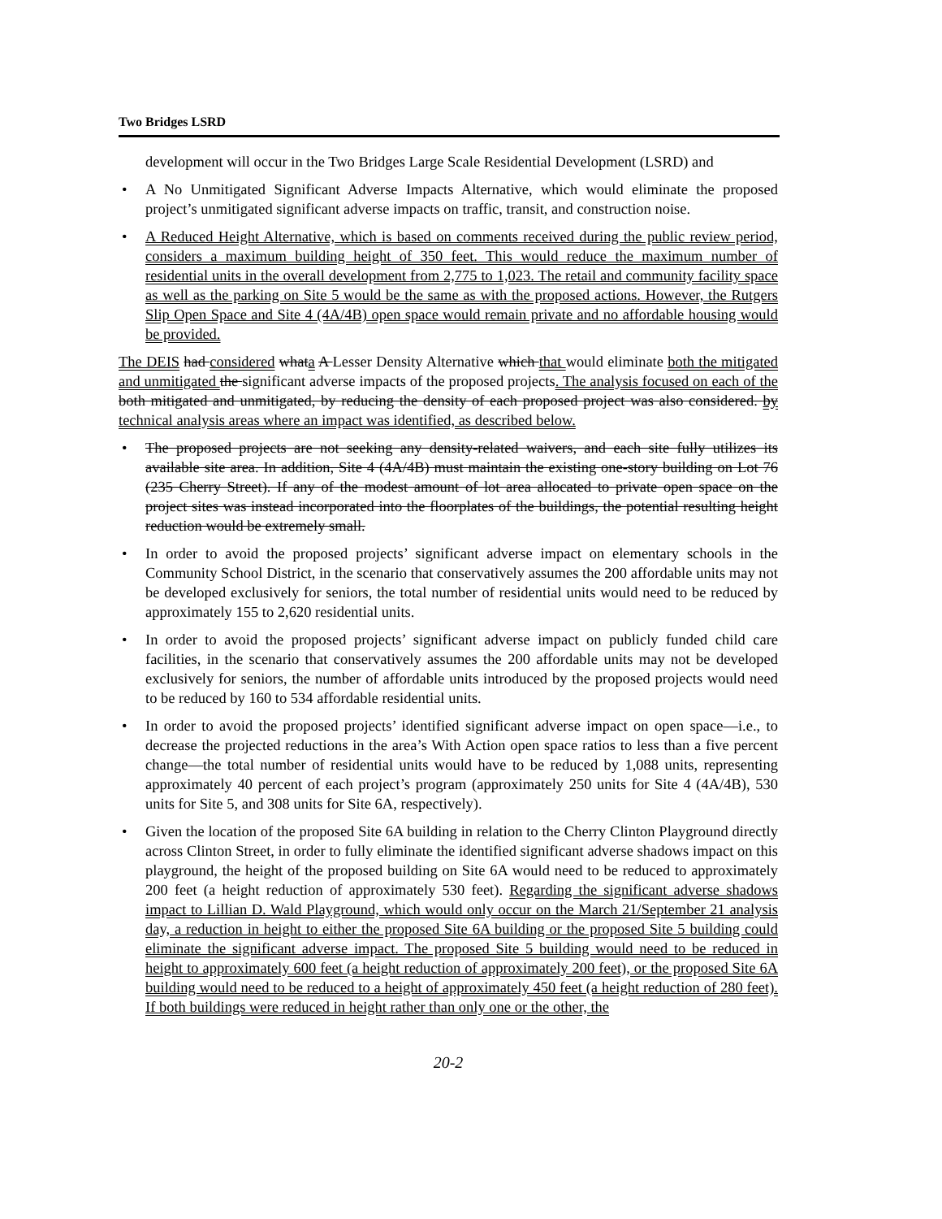Two Bridges LSRD
development will occur in the Two Bridges Large Scale Residential Development (LSRD) and
• A No Unmitigated Significant Adverse Impacts Alternative, which would eliminate the proposed project’s unmitigated significant adverse impacts on traffic, transit, and construction noise.
• A Reduced Height Alternative, which is based on comments received during the public review period, considers a maximum building height of 350 feet. This would reduce the maximum number of residential units in the overall development from 2,775 to 1,023. The retail and community facility space as well as the parking on Site 5 would be the same as with the proposed actions. However, the Rutgers Slip Open Space and Site 4 (4A/4B) open space would remain private and no affordable housing would be provided.
The DEIS had considered whata A Lesser Density Alternative which that would eliminate both the mitigated and unmitigated the significant adverse impacts of the proposed projects. The analysis focused on each of the both mitigated and unmitigated, by reducing the density of each proposed project was also considered. by technical analysis areas where an impact was identified, as described below.
• The proposed projects are not seeking any density-related waivers, and each site fully utilizes its available site area. In addition, Site 4 (4A/4B) must maintain the existing one-story building on Lot 76 (235 Cherry Street). If any of the modest amount of lot area allocated to private open space on the project sites was instead incorporated into the floorplates of the buildings, the potential resulting height reduction would be extremely small.
• In order to avoid the proposed projects’ significant adverse impact on elementary schools in the Community School District, in the scenario that conservatively assumes the 200 affordable units may not be developed exclusively for seniors, the total number of residential units would need to be reduced by approximately 155 to 2,620 residential units.
• In order to avoid the proposed projects’ significant adverse impact on publicly funded child care facilities, in the scenario that conservatively assumes the 200 affordable units may not be developed exclusively for seniors, the number of affordable units introduced by the proposed projects would need to be reduced by 160 to 534 affordable residential units.
• In order to avoid the proposed projects’ identified significant adverse impact on open space—i.e., to decrease the projected reductions in the area’s With Action open space ratios to less than a five percent change—the total number of residential units would have to be reduced by 1,088 units, representing approximately 40 percent of each project’s program (approximately 250 units for Site 4 (4A/4B), 530 units for Site 5, and 308 units for Site 6A, respectively).
• Given the location of the proposed Site 6A building in relation to the Cherry Clinton Playground directly across Clinton Street, in order to fully eliminate the identified significant adverse shadows impact on this playground, the height of the proposed building on Site 6A would need to be reduced to approximately 200 feet (a height reduction of approximately 530 feet). Regarding the significant adverse shadows impact to Lillian D. Wald Playground, which would only occur on the March 21/September 21 analysis day, a reduction in height to either the proposed Site 6A building or the proposed Site 5 building could eliminate the significant adverse impact. The proposed Site 5 building would need to be reduced in height to approximately 600 feet (a height reduction of approximately 200 feet), or the proposed Site 6A building would need to be reduced to a height of approximately 450 feet (a height reduction of 280 feet). If both buildings were reduced in height rather than only one or the other, the
20-2